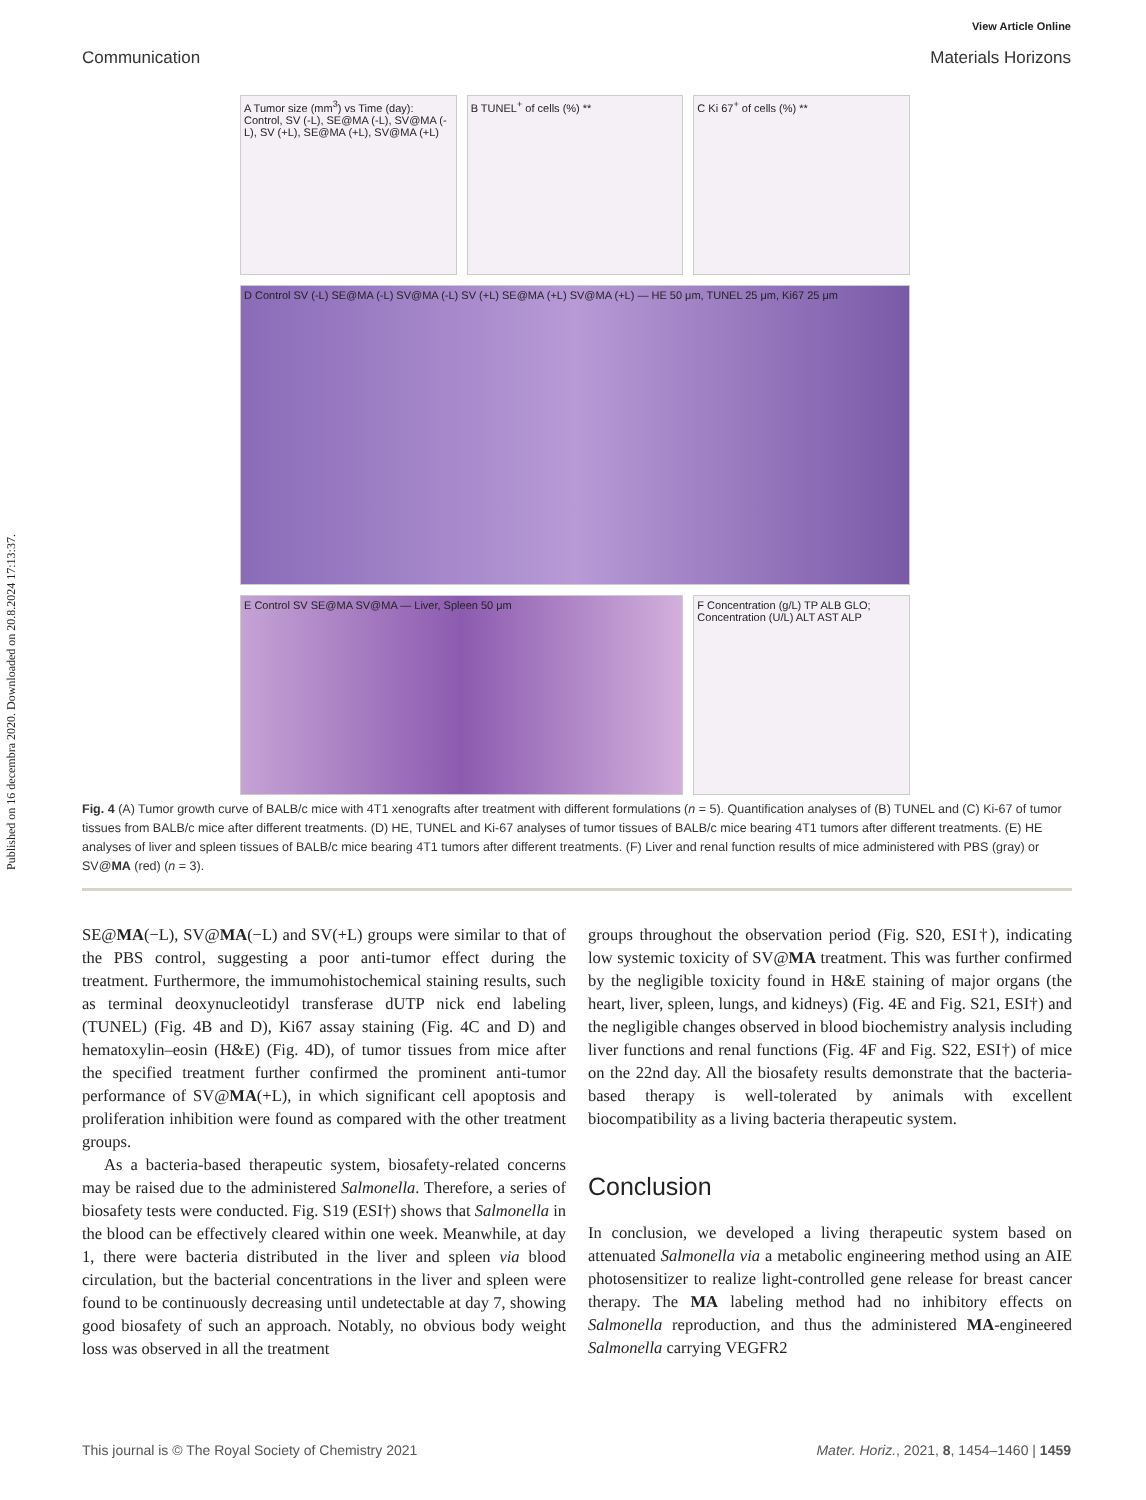Published on 16 decembra 2020. Downloaded on 20.8.2024 17:13:37.
View Article Online
Communication Materials Horizons
A Tumor size (mm<sup>3</sup>) vs Time (day): Control, SV (-L), SE@MA (-L), SV@MA (-L), SV (+L), SE@MA (+L), SV@MA (+L)
B TUNEL<sup>+</sup> of cells (%) **
C Ki 67<sup>+</sup> of cells (%) **
D Control SV (-L) SE@MA (-L) SV@MA (-L) SV (+L) SE@MA (+L) SV@MA (+L) — HE 50 μm, TUNEL 25 μm, Ki67 25 μm
E Control SV SE@MA SV@MA — Liver, Spleen 50 μm
F Concentration (g/L) TP ALB GLO; Concentration (U/L) ALT AST ALP
Fig. 4 (A) Tumor growth curve of BALB/c mice with 4T1 xenografts after treatment with different formulations (n = 5). Quantification analyses of (B) TUNEL and (C) Ki-67 of tumor tissues from BALB/c mice after different treatments. (D) HE, TUNEL and Ki-67 analyses of tumor tissues of BALB/c mice bearing 4T1 tumors after different treatments. (E) HE analyses of liver and spleen tissues of BALB/c mice bearing 4T1 tumors after different treatments. (F) Liver and renal function results of mice administered with PBS (gray) or SV@MA (red) (n = 3).
SE@MA(−L), SV@MA(−L) and SV(+L) groups were similar to that of the PBS control, suggesting a poor anti-tumor effect during the treatment. Furthermore, the immumohistochemical staining results, such as terminal deoxynucleotidyl transferase dUTP nick end labeling (TUNEL) (Fig. 4B and D), Ki67 assay staining (Fig. 4C and D) and hematoxylin–eosin (H&E) (Fig. 4D), of tumor tissues from mice after the specified treatment further confirmed the prominent anti-tumor performance of SV@MA(+L), in which significant cell apoptosis and proliferation inhibition were found as compared with the other treatment groups.
As a bacteria-based therapeutic system, biosafety-related concerns may be raised due to the administered Salmonella. Therefore, a series of biosafety tests were conducted. Fig. S19 (ESI†) shows that Salmonella in the blood can be effectively cleared within one week. Meanwhile, at day 1, there were bacteria distributed in the liver and spleen via blood circulation, but the bacterial concentrations in the liver and spleen were found to be continuously decreasing until undetectable at day 7, showing good biosafety of such an approach. Notably, no obvious body weight loss was observed in all the treatment
groups throughout the observation period (Fig. S20, ESI†), indicating low systemic toxicity of SV@MA treatment. This was further confirmed by the negligible toxicity found in H&E staining of major organs (the heart, liver, spleen, lungs, and kidneys) (Fig. 4E and Fig. S21, ESI†) and the negligible changes observed in blood biochemistry analysis including liver functions and renal functions (Fig. 4F and Fig. S22, ESI†) of mice on the 22nd day. All the biosafety results demonstrate that the bacteria-based therapy is well-tolerated by animals with excellent biocompatibility as a living bacteria therapeutic system.
Conclusion
In conclusion, we developed a living therapeutic system based on attenuated Salmonella via a metabolic engineering method using an AIE photosensitizer to realize light-controlled gene release for breast cancer therapy. The MA labeling method had no inhibitory effects on Salmonella reproduction, and thus the administered MA-engineered Salmonella carrying VEGFR2
This journal is © The Royal Society of Chemistry 2021 Mater. Horiz., 2021, 8, 1454–1460 | 1459